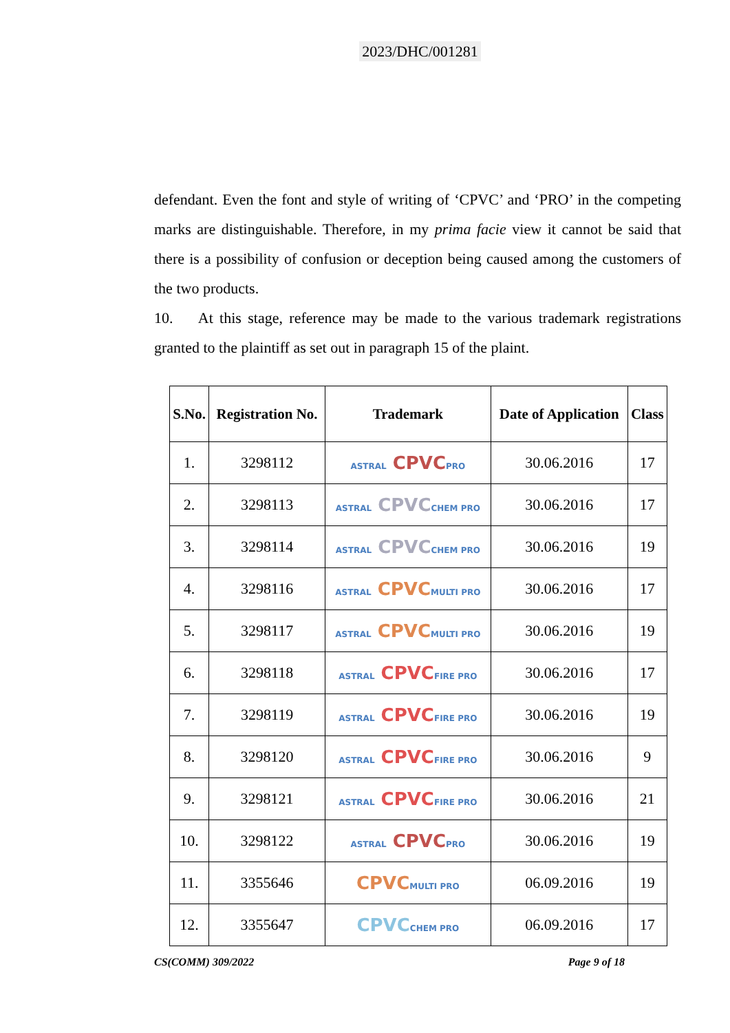2023/DHC/001281
defendant. Even the font and style of writing of ‘CPVC’ and ‘PRO’ in the competing marks are distinguishable. Therefore, in my prima facie view it cannot be said that there is a possibility of confusion or deception being caused among the customers of the two products.
10. At this stage, reference may be made to the various trademark registrations granted to the plaintiff as set out in paragraph 15 of the plaint.
| S.No. | Registration No. | Trademark | Date of Application | Class |
| --- | --- | --- | --- | --- |
| 1. | 3298112 | ASTRAL CPVC PRO | 30.06.2016 | 17 |
| 2. | 3298113 | ASTRAL CPVC CHEM PRO | 30.06.2016 | 17 |
| 3. | 3298114 | ASTRAL CPVC CHEM PRO | 30.06.2016 | 19 |
| 4. | 3298116 | ASTRAL CPVC MULTI PRO | 30.06.2016 | 17 |
| 5. | 3298117 | ASTRAL CPVC MULTI PRO | 30.06.2016 | 19 |
| 6. | 3298118 | ASTRAL CPVC FIRE PRO | 30.06.2016 | 17 |
| 7. | 3298119 | ASTRAL CPVC FIRE PRO | 30.06.2016 | 19 |
| 8. | 3298120 | ASTRAL CPVC FIRE PRO | 30.06.2016 | 9 |
| 9. | 3298121 | ASTRAL CPVC FIRE PRO | 30.06.2016 | 21 |
| 10. | 3298122 | ASTRAL CPVC PRO | 30.06.2016 | 19 |
| 11. | 3355646 | CPVC MULTI PRO | 06.09.2016 | 19 |
| 12. | 3355647 | CPVC CHEM PRO | 06.09.2016 | 17 |
CS(COMM) 309/2022 Page 9 of 18